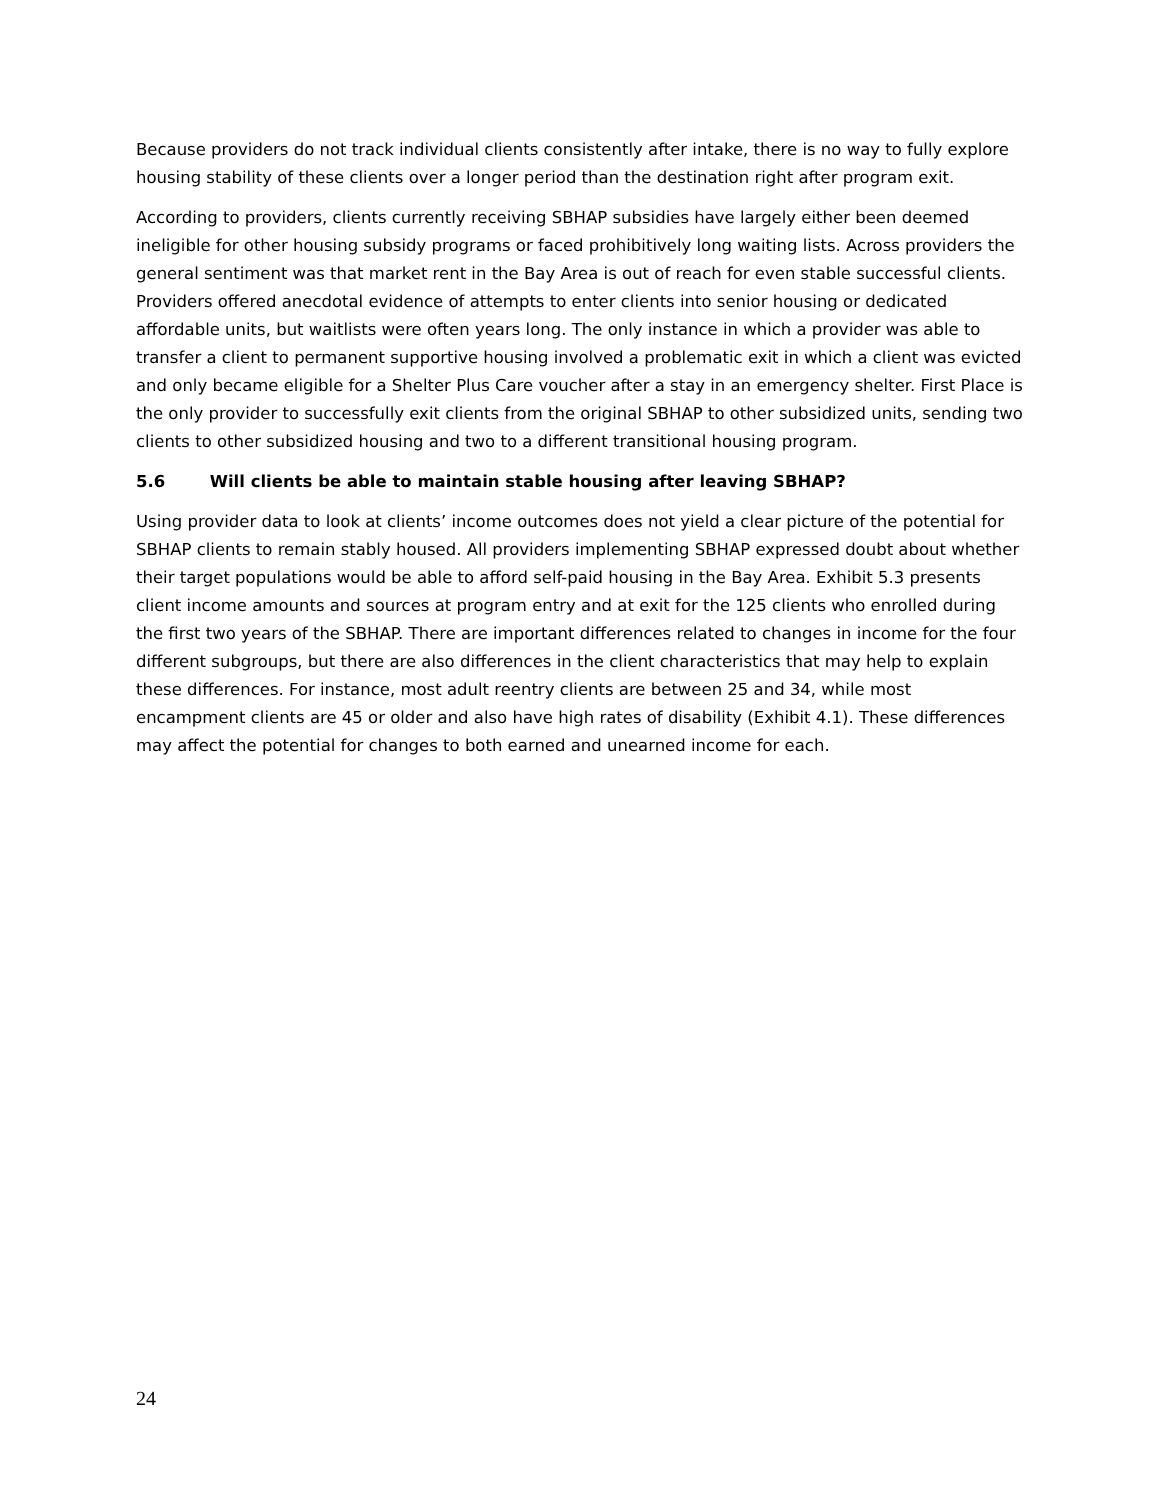Because providers do not track individual clients consistently after intake, there is no way to fully explore housing stability of these clients over a longer period than the destination right after program exit.
According to providers, clients currently receiving SBHAP subsidies have largely either been deemed ineligible for other housing subsidy programs or faced prohibitively long waiting lists. Across providers the general sentiment was that market rent in the Bay Area is out of reach for even stable successful clients. Providers offered anecdotal evidence of attempts to enter clients into senior housing or dedicated affordable units, but waitlists were often years long. The only instance in which a provider was able to transfer a client to permanent supportive housing involved a problematic exit in which a client was evicted and only became eligible for a Shelter Plus Care voucher after a stay in an emergency shelter. First Place is the only provider to successfully exit clients from the original SBHAP to other subsidized units, sending two clients to other subsidized housing and two to a different transitional housing program.
5.6 Will clients be able to maintain stable housing after leaving SBHAP?
Using provider data to look at clients’ income outcomes does not yield a clear picture of the potential for SBHAP clients to remain stably housed. All providers implementing SBHAP expressed doubt about whether their target populations would be able to afford self-paid housing in the Bay Area. Exhibit 5.3 presents client income amounts and sources at program entry and at exit for the 125 clients who enrolled during the first two years of the SBHAP. There are important differences related to changes in income for the four different subgroups, but there are also differences in the client characteristics that may help to explain these differences. For instance, most adult reentry clients are between 25 and 34, while most encampment clients are 45 or older and also have high rates of disability (Exhibit 4.1). These differences may affect the potential for changes to both earned and unearned income for each.
24